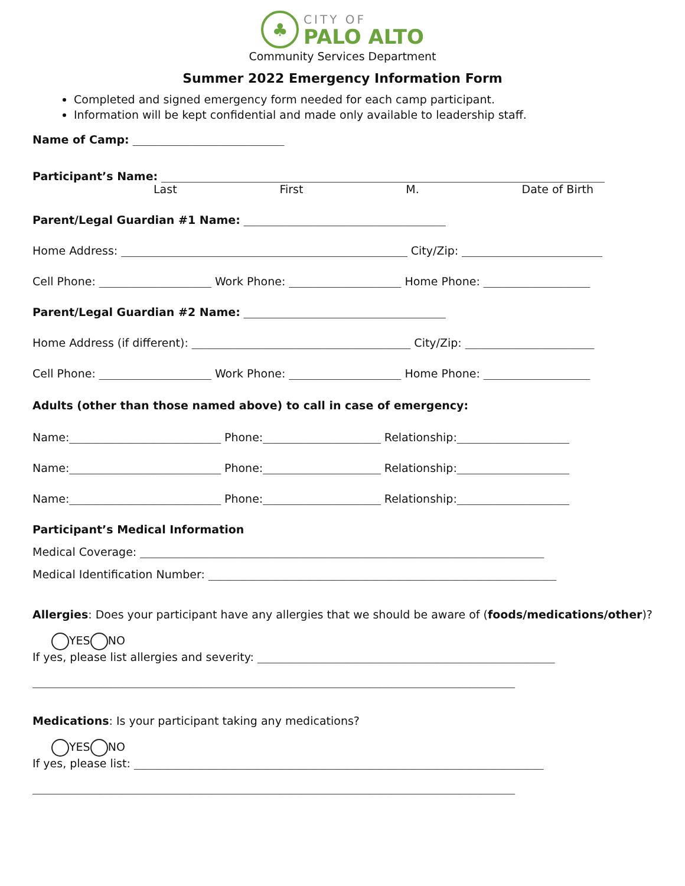♣
CITY OF
PALO ALTO
Community Services Department
Summer 2022 Emergency Information Form
Completed and signed emergency form needed for each camp participant.
Information will be kept confidential and made only available to leadership staff.
Name of Camp: ___________________________
Participant’s Name: _______________________________________________________________________________
Last First M. Date of Birth
Parent/Legal Guardian #1 Name: ____________________________________
Home Address: ___________________________________________________ City/Zip: _________________________
Cell Phone: ____________________ Work Phone: ____________________ Home Phone: ___________________
Parent/Legal Guardian #2 Name: ____________________________________
Home Address (if different): _______________________________________ City/Zip: _______________________
Cell Phone: ____________________ Work Phone: ____________________ Home Phone: ___________________
Adults (other than those named above) to call in case of emergency:
Name:___________________________ Phone:_____________________ Relationship:____________________
Name:___________________________ Phone:_____________________ Relationship:____________________
Name:___________________________ Phone:_____________________ Relationship:____________________
Participant’s Medical Information
Medical Coverage: ________________________________________________________________________
Medical Identification Number: ______________________________________________________________
Allergies: Does your participant have any allergies that we should be aware of (foods/medications/other)?
YES NO
If yes, please list allergies and severity: _____________________________________________________
______________________________________________________________________________________
Medications: Is your participant taking any medications?
YES NO
If yes, please list: _________________________________________________________________________
______________________________________________________________________________________